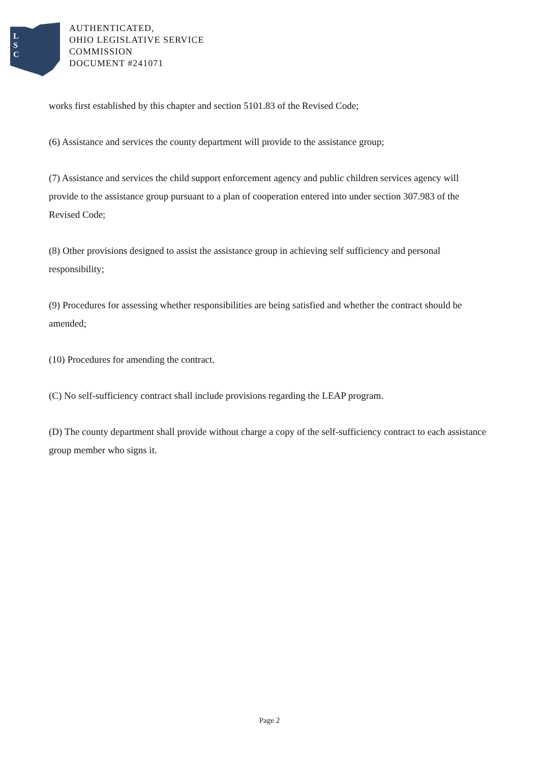L
S
C
AUTHENTICATED,
OHIO LEGISLATIVE SERVICE
COMMISSION
DOCUMENT #241071
works first established by this chapter and section 5101.83 of the Revised Code;
(6) Assistance and services the county department will provide to the assistance group;
(7) Assistance and services the child support enforcement agency and public children services agency will provide to the assistance group pursuant to a plan of cooperation entered into under section 307.983 of the Revised Code;
(8) Other provisions designed to assist the assistance group in achieving self sufficiency and personal responsibility;
(9) Procedures for assessing whether responsibilities are being satisfied and whether the contract should be amended;
(10) Procedures for amending the contract.
(C) No self-sufficiency contract shall include provisions regarding the LEAP program.
(D) The county department shall provide without charge a copy of the self-sufficiency contract to each assistance group member who signs it.
Page 2